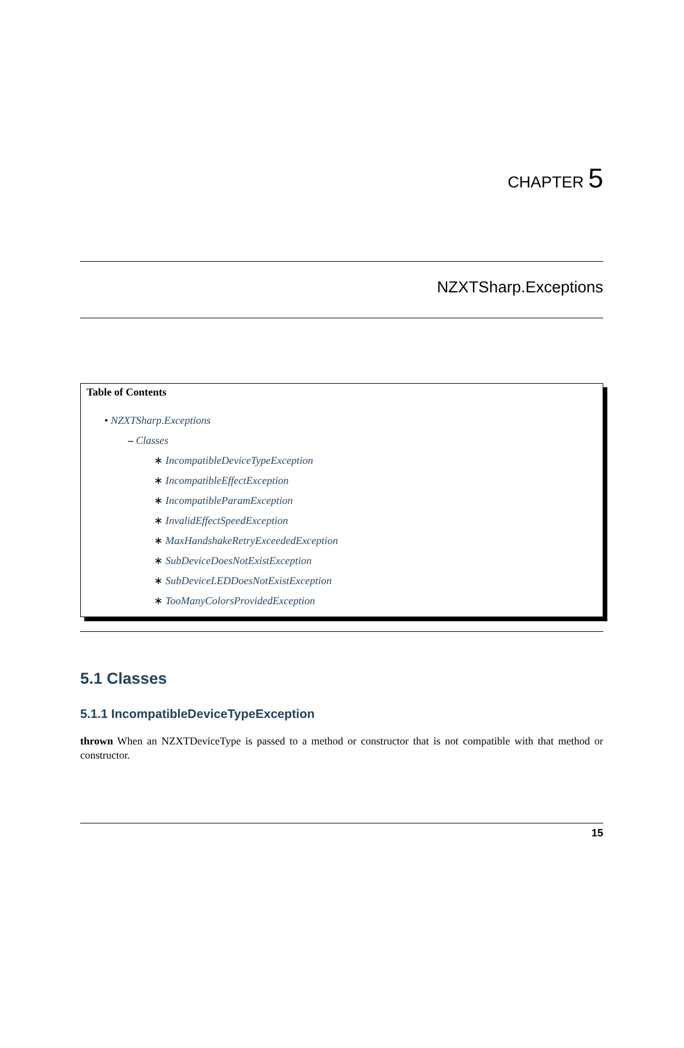CHAPTER 5
NZXTSharp.Exceptions
Table of Contents
• NZXTSharp.Exceptions
– Classes
∗ IncompatibleDeviceTypeException
∗ IncompatibleEffectException
∗ IncompatibleParamException
∗ InvalidEffectSpeedException
∗ MaxHandshakeRetryExceededException
∗ SubDeviceDoesNotExistException
∗ SubDeviceLEDDoesNotExistException
∗ TooManyColorsProvidedException
5.1 Classes
5.1.1 IncompatibleDeviceTypeException
thrown When an NZXTDeviceType is passed to a method or constructor that is not compatible with that method or constructor.
15